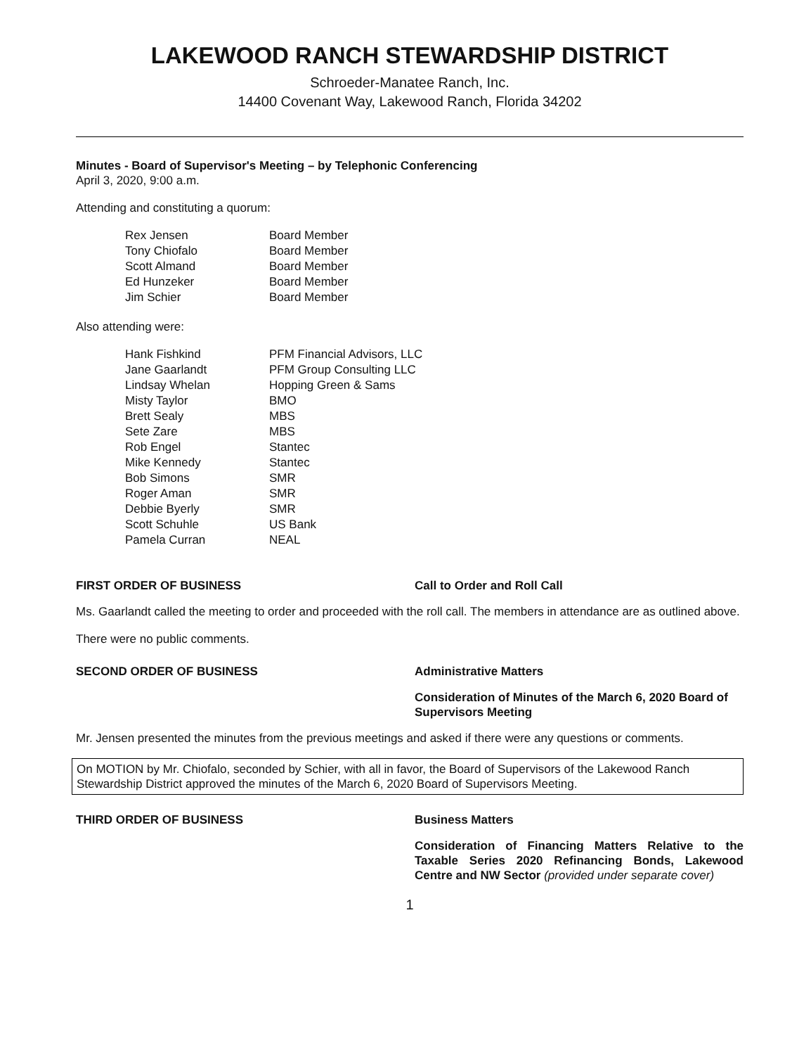LAKEWOOD RANCH STEWARDSHIP DISTRICT
Schroeder-Manatee Ranch, Inc.
14400 Covenant Way, Lakewood Ranch, Florida 34202
Minutes - Board of Supervisor's Meeting – by Telephonic Conferencing
April 3, 2020, 9:00 a.m.
Attending and constituting a quorum:
| Rex Jensen | Board Member |
| Tony Chiofalo | Board Member |
| Scott Almand | Board Member |
| Ed Hunzeker | Board Member |
| Jim Schier | Board Member |
Also attending were:
| Hank Fishkind | PFM Financial Advisors, LLC |
| Jane Gaarlandt | PFM Group Consulting LLC |
| Lindsay Whelan | Hopping Green & Sams |
| Misty Taylor | BMO |
| Brett Sealy | MBS |
| Sete Zare | MBS |
| Rob Engel | Stantec |
| Mike Kennedy | Stantec |
| Bob Simons | SMR |
| Roger Aman | SMR |
| Debbie Byerly | SMR |
| Scott Schuhle | US Bank |
| Pamela Curran | NEAL |
FIRST ORDER OF BUSINESS Call to Order and Roll Call
Ms. Gaarlandt called the meeting to order and proceeded with the roll call. The members in attendance are as outlined above.
There were no public comments.
SECOND ORDER OF BUSINESS Administrative Matters
Consideration of Minutes of the March 6, 2020 Board of Supervisors Meeting
Mr. Jensen presented the minutes from the previous meetings and asked if there were any questions or comments.
On MOTION by Mr. Chiofalo, seconded by Schier, with all in favor, the Board of Supervisors of the Lakewood Ranch Stewardship District approved the minutes of the March 6, 2020 Board of Supervisors Meeting.
THIRD ORDER OF BUSINESS Business Matters
Consideration of Financing Matters Relative to the Taxable Series 2020 Refinancing Bonds, Lakewood Centre and NW Sector (provided under separate cover)
1